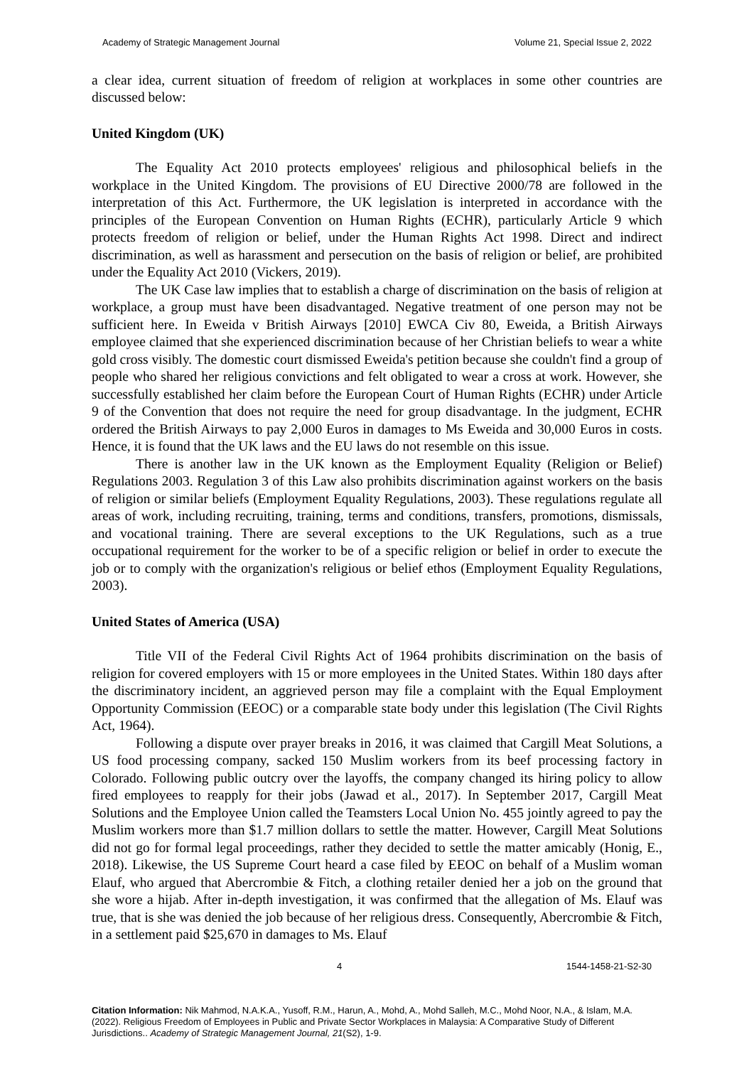Academy of Strategic Management Journal Volume 21, Special Issue 2, 2022
a clear idea, current situation of freedom of religion at workplaces in some other countries are discussed below:
United Kingdom (UK)
The Equality Act 2010 protects employees' religious and philosophical beliefs in the workplace in the United Kingdom. The provisions of EU Directive 2000/78 are followed in the interpretation of this Act. Furthermore, the UK legislation is interpreted in accordance with the principles of the European Convention on Human Rights (ECHR), particularly Article 9 which protects freedom of religion or belief, under the Human Rights Act 1998. Direct and indirect discrimination, as well as harassment and persecution on the basis of religion or belief, are prohibited under the Equality Act 2010 (Vickers, 2019).
The UK Case law implies that to establish a charge of discrimination on the basis of religion at workplace, a group must have been disadvantaged. Negative treatment of one person may not be sufficient here. In Eweida v British Airways [2010] EWCA Civ 80, Eweida, a British Airways employee claimed that she experienced discrimination because of her Christian beliefs to wear a white gold cross visibly. The domestic court dismissed Eweida's petition because she couldn't find a group of people who shared her religious convictions and felt obligated to wear a cross at work. However, she successfully established her claim before the European Court of Human Rights (ECHR) under Article 9 of the Convention that does not require the need for group disadvantage. In the judgment, ECHR ordered the British Airways to pay 2,000 Euros in damages to Ms Eweida and 30,000 Euros in costs. Hence, it is found that the UK laws and the EU laws do not resemble on this issue.
There is another law in the UK known as the Employment Equality (Religion or Belief) Regulations 2003. Regulation 3 of this Law also prohibits discrimination against workers on the basis of religion or similar beliefs (Employment Equality Regulations, 2003). These regulations regulate all areas of work, including recruiting, training, terms and conditions, transfers, promotions, dismissals, and vocational training. There are several exceptions to the UK Regulations, such as a true occupational requirement for the worker to be of a specific religion or belief in order to execute the job or to comply with the organization's religious or belief ethos (Employment Equality Regulations, 2003).
United States of America (USA)
Title VII of the Federal Civil Rights Act of 1964 prohibits discrimination on the basis of religion for covered employers with 15 or more employees in the United States. Within 180 days after the discriminatory incident, an aggrieved person may file a complaint with the Equal Employment Opportunity Commission (EEOC) or a comparable state body under this legislation (The Civil Rights Act, 1964).
Following a dispute over prayer breaks in 2016, it was claimed that Cargill Meat Solutions, a US food processing company, sacked 150 Muslim workers from its beef processing factory in Colorado. Following public outcry over the layoffs, the company changed its hiring policy to allow fired employees to reapply for their jobs (Jawad et al., 2017). In September 2017, Cargill Meat Solutions and the Employee Union called the Teamsters Local Union No. 455 jointly agreed to pay the Muslim workers more than $1.7 million dollars to settle the matter. However, Cargill Meat Solutions did not go for formal legal proceedings, rather they decided to settle the matter amicably (Honig, E., 2018). Likewise, the US Supreme Court heard a case filed by EEOC on behalf of a Muslim woman Elauf, who argued that Abercrombie & Fitch, a clothing retailer denied her a job on the ground that she wore a hijab. After in-depth investigation, it was confirmed that the allegation of Ms. Elauf was true, that is she was denied the job because of her religious dress. Consequently, Abercrombie & Fitch, in a settlement paid $25,670 in damages to Ms. Elauf
4 1544-1458-21-S2-30
Citation Information: Nik Mahmod, N.A.K.A., Yusoff, R.M., Harun, A., Mohd, A., Mohd Salleh, M.C., Mohd Noor, N.A., & Islam, M.A. (2022). Religious Freedom of Employees in Public and Private Sector Workplaces in Malaysia: A Comparative Study of Different Jurisdictions.. Academy of Strategic Management Journal, 21(S2), 1-9.